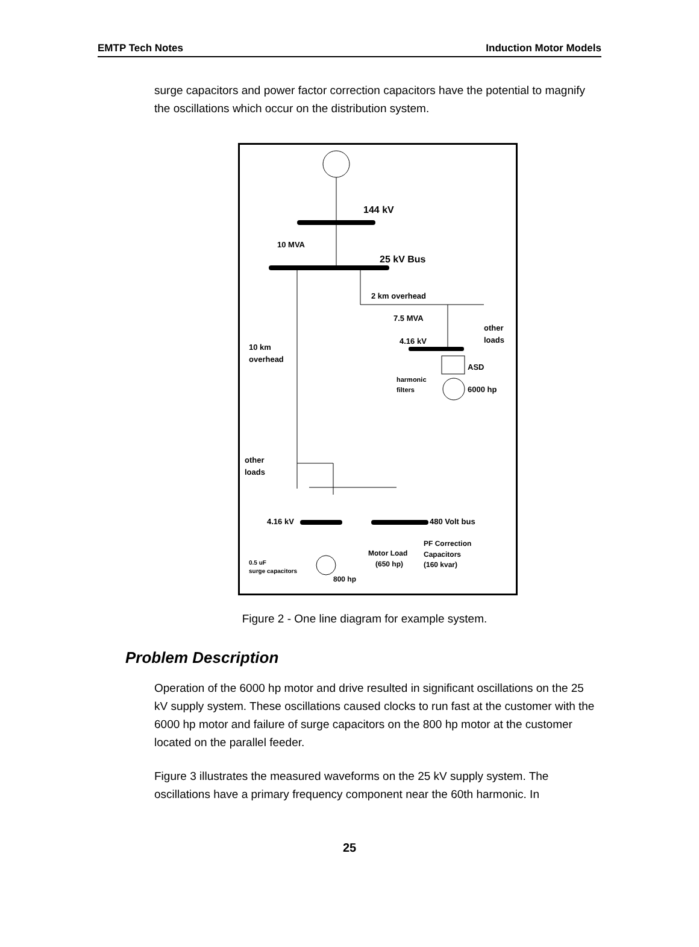EMTP Tech Notes Induction Motor Models
surge capacitors and power factor correction capacitors have the potential to magnify the oscillations which occur on the distribution system.
144 kV
10 MVA
25 kV Bus
2 km overhead
7.5 MVA
other
loads
4.16 kV
10 km
overhead
ASD
harmonic
filters
6000 hp
other
loads
4.16 kV
480 Volt bus
PF Correction
Capacitors
(160 kvar)
Motor Load
(650 hp)
0.5 uF
surge capacitors
800 hp
Figure 2 - One line diagram for example system.
Problem Description
Operation of the 6000 hp motor and drive resulted in significant oscillations on the 25 kV supply system. These oscillations caused clocks to run fast at the customer with the 6000 hp motor and failure of surge capacitors on the 800 hp motor at the customer located on the parallel feeder.
Figure 3 illustrates the measured waveforms on the 25 kV supply system. The oscillations have a primary frequency component near the 60th harmonic. In
25